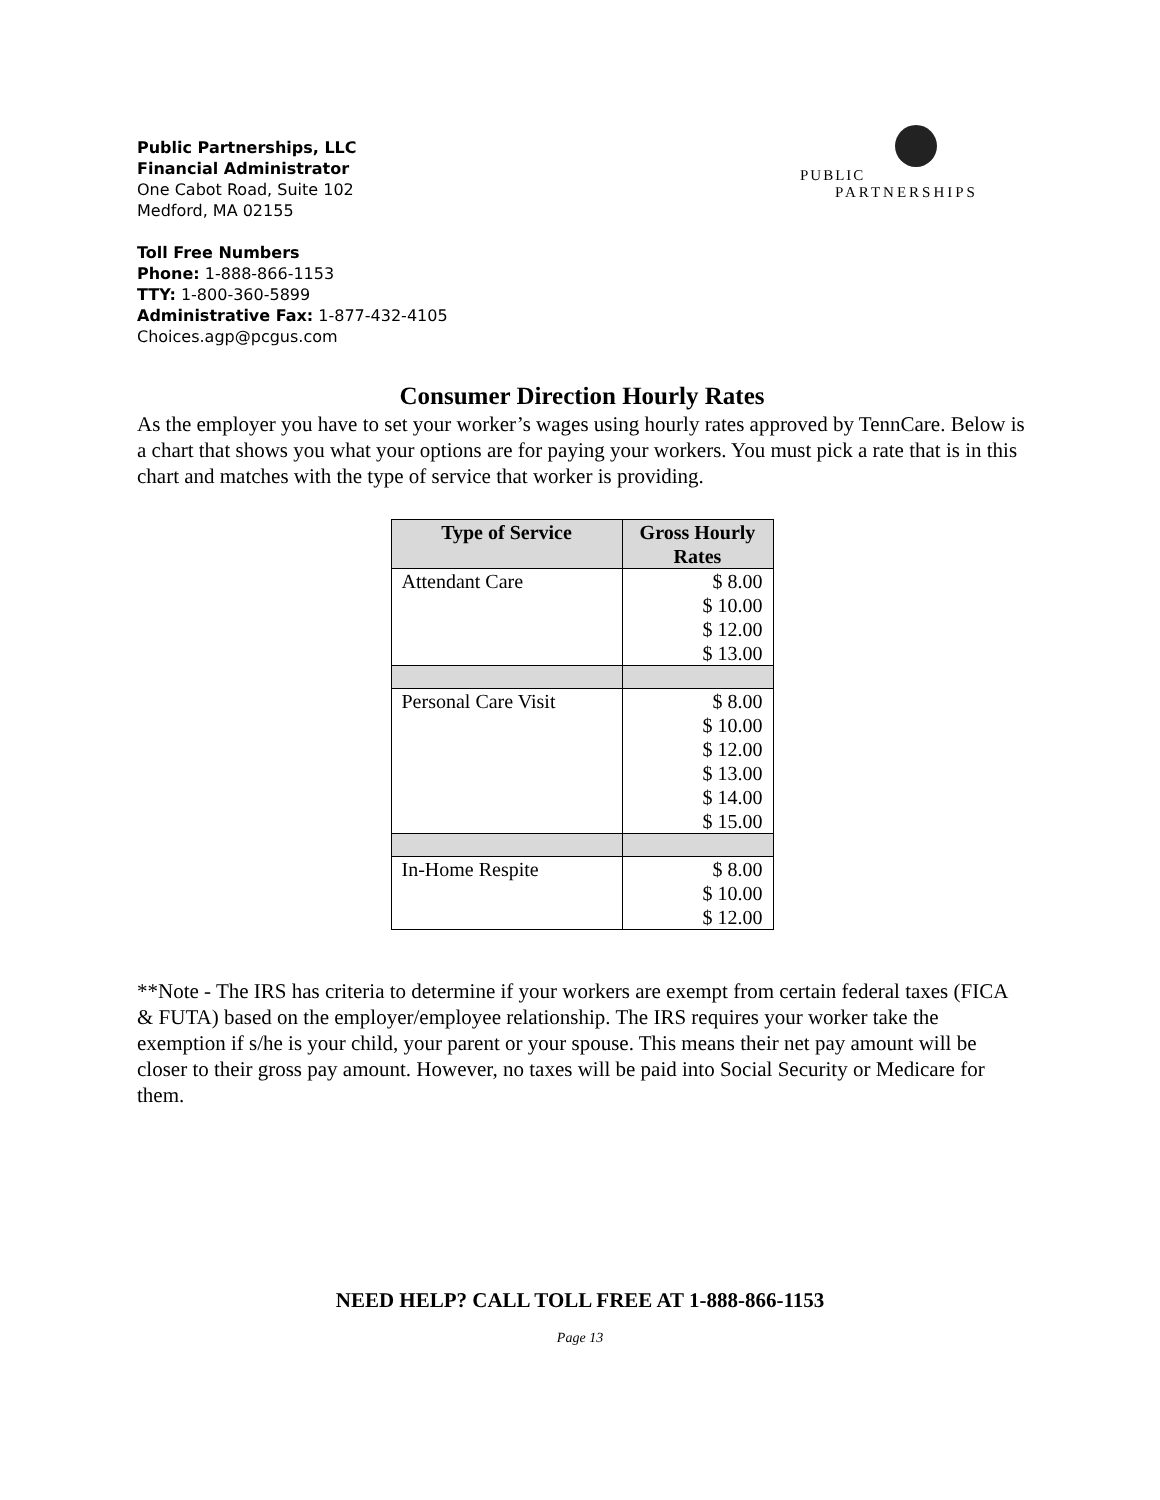Public Partnerships, LLC
Financial Administrator
One Cabot Road, Suite 102
Medford, MA 02155
Toll Free Numbers
Phone: 1-888-866-1153
TTY: 1-800-360-5899
Administrative Fax: 1-877-432-4105
Choices.agp@pcgus.com
PUBLIC
PARTNERSHIPS
Consumer Direction Hourly Rates
As the employer you have to set your worker’s wages using hourly rates approved by TennCare. Below is a chart that shows you what your options are for paying your workers. You must pick a rate that is in this chart and matches with the type of service that worker is providing.
| Type of Service | Gross Hourly Rates |
| --- | --- |
| Attendant Care | $ 8.00 $ 10.00 $ 12.00 $ 13.00 |
| Personal Care Visit | $ 8.00 $ 10.00 $ 12.00 $ 13.00 $ 14.00 $ 15.00 |
| In-Home Respite | $ 8.00 $ 10.00 $ 12.00 |
**Note - The IRS has criteria to determine if your workers are exempt from certain federal taxes (FICA & FUTA) based on the employer/employee relationship. The IRS requires your worker take the exemption if s/he is your child, your parent or your spouse. This means their net pay amount will be closer to their gross pay amount. However, no taxes will be paid into Social Security or Medicare for them.
NEED HELP? CALL TOLL FREE AT 1-888-866-1153
Page 13